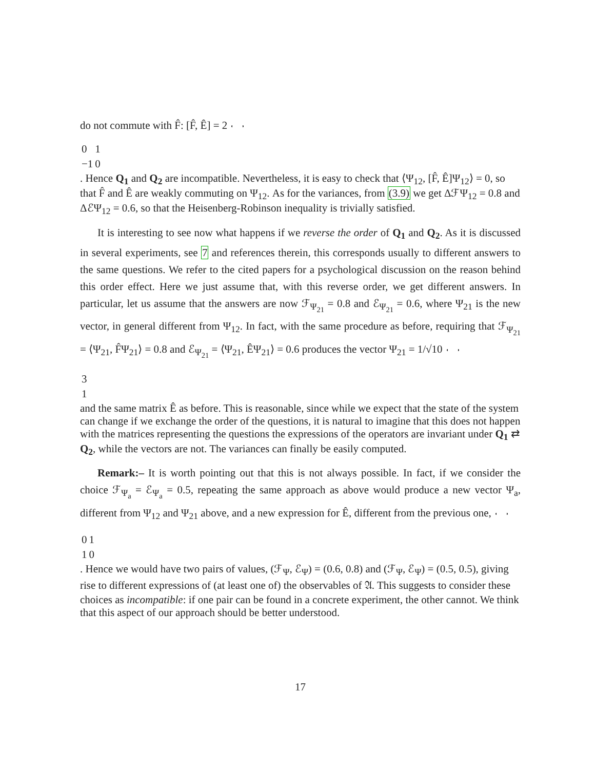do not commute with F̂: [F̂, Ê] = 2
| 0 | 1 |
| −1 | 0 |
. Hence Q<sub>1</sub> and Q<sub>2</sub> are incompatible. Nevertheless, it is easy to check that ⟨Ψ<sub>12</sub>, [F̂, Ê]Ψ<sub>12</sub>⟩ = 0, so that F̂ and Ê are weakly commuting on Ψ<sub>12</sub>. As for the variances, from (3.9) we get ΔℱΨ<sub>12</sub> = 0.8 and ΔℰΨ<sub>12</sub> = 0.6, so that the Heisenberg-Robinson inequality is trivially satisfied.
It is interesting to see now what happens if we reverse the order of Q<sub>1</sub> and Q<sub>2</sub>. As it is discussed in several experiments, see 7 and references therein, this corresponds usually to different answers to the same questions. We refer to the cited papers for a psychological discussion on the reason behind this order effect. Here we just assume that, with this reverse order, we get different answers. In particular, let us assume that the answers are now ℱ<sub>Ψ<sub>21</sub></sub> = 0.8 and ℰ<sub>Ψ<sub>21</sub></sub> = 0.6, where Ψ<sub>21</sub> is the new vector, in general different from Ψ<sub>12</sub>. In fact, with the same procedure as before, requiring that ℱ<sub>Ψ<sub>21</sub></sub> = ⟨Ψ<sub>21</sub>, F̂Ψ<sub>21</sub>⟩ = 0.8 and ℰ<sub>Ψ<sub>21</sub></sub> = ⟨Ψ<sub>21</sub>, ÊΨ<sub>21</sub>⟩ = 0.6 produces the vector Ψ<sub>21</sub> = 1/√10
| 3 |
| 1 |
and the same matrix Ê as before. This is reasonable, since while we expect that the state of the system can change if we exchange the order of the questions, it is natural to imagine that this does not happen with the matrices representing the questions the expressions of the operators are invariant under Q<sub>1</sub> ⇄ Q<sub>2</sub>, while the vectors are not. The variances can finally be easily computed.
Remark:– It is worth pointing out that this is not always possible. In fact, if we consider the choice ℱ<sub>Ψ<sub>a</sub></sub> = ℰ<sub>Ψ<sub>a</sub></sub> = 0.5, repeating the same approach as above would produce a new vector Ψ<sub>a</sub>, different from Ψ<sub>12</sub> and Ψ<sub>21</sub> above, and a new expression for Ê, different from the previous one,
| 0 | 1 |
| 1 | 0 |
. Hence we would have two pairs of values, (ℱ<sub>Ψ</sub>, ℰ<sub>Ψ</sub>) = (0.6, 0.8) and (ℱ<sub>Ψ</sub>, ℰ<sub>Ψ</sub>) = (0.5, 0.5), giving rise to different expressions of (at least one of) the observables of 𝔄. This suggests to consider these choices as incompatible: if one pair can be found in a concrete experiment, the other cannot. We think that this aspect of our approach should be better understood.
17